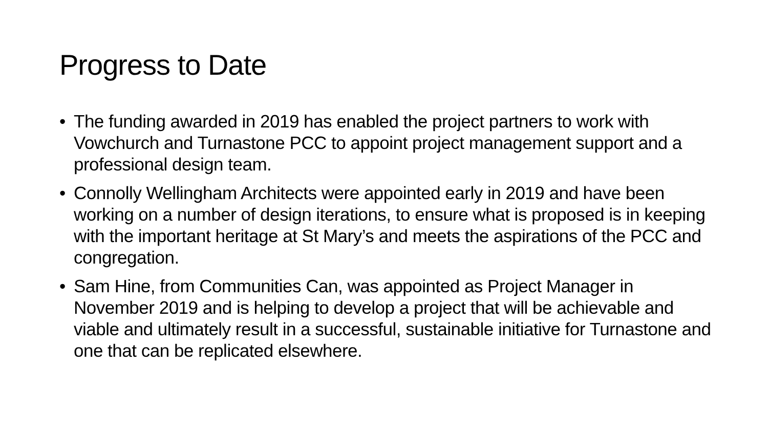Progress to Date
• The funding awarded in 2019 has enabled the project partners to work with Vowchurch and Turnastone PCC to appoint project management support and a professional design team.
• Connolly Wellingham Architects were appointed early in 2019 and have been working on a number of design iterations, to ensure what is proposed is in keeping with the important heritage at St Mary’s and meets the aspirations of the PCC and congregation.
• Sam Hine, from Communities Can, was appointed as Project Manager in November 2019 and is helping to develop a project that will be achievable and viable and ultimately result in a successful, sustainable initiative for Turnastone and one that can be replicated elsewhere.